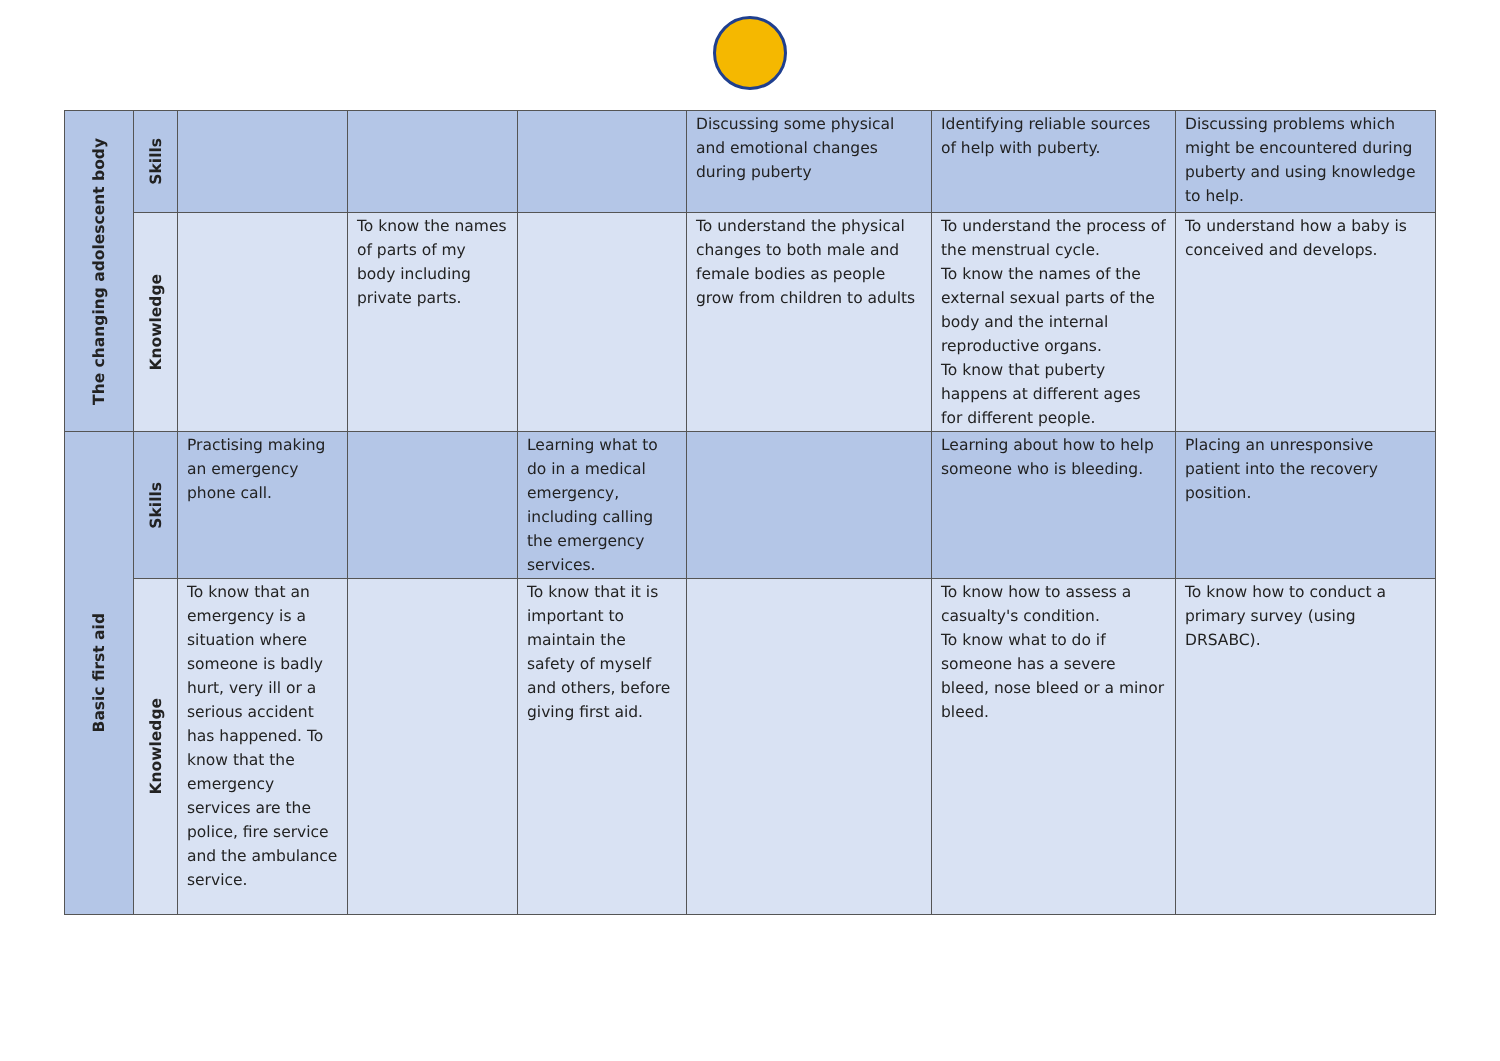| The changing adolescent body | Skills | | | | Discussing some physical and emotional changes during puberty | Identifying reliable sources of help with puberty. | Discussing problems which might be encountered during puberty and using knowledge to help. |
| | Knowledge | | To know the names of parts of my body including private parts. | | To understand the physical changes to both male and female bodies as people grow from children to adults | To understand the process of the menstrual cycle. To know the names of the external sexual parts of the body and the internal reproductive organs. To know that puberty happens at different ages for different people. | To understand how a baby is conceived and develops. |
| Basic first aid | Skills | Practising making an emergency phone call. | | Learning what to do in a medical emergency, including calling the emergency services. | | Learning about how to help someone who is bleeding. | Placing an unresponsive patient into the recovery position. |
| | Knowledge | To know that an emergency is a situation where someone is badly hurt, very ill or a serious accident has happened. To know that the emergency services are the police, fire service and the ambulance service. | | To know that it is important to maintain the safety of myself and others, before giving first aid. | | To know how to assess a casualty's condition. To know what to do if someone has a severe bleed, nose bleed or a minor bleed. | To know how to conduct a primary survey (using DRSABC). |